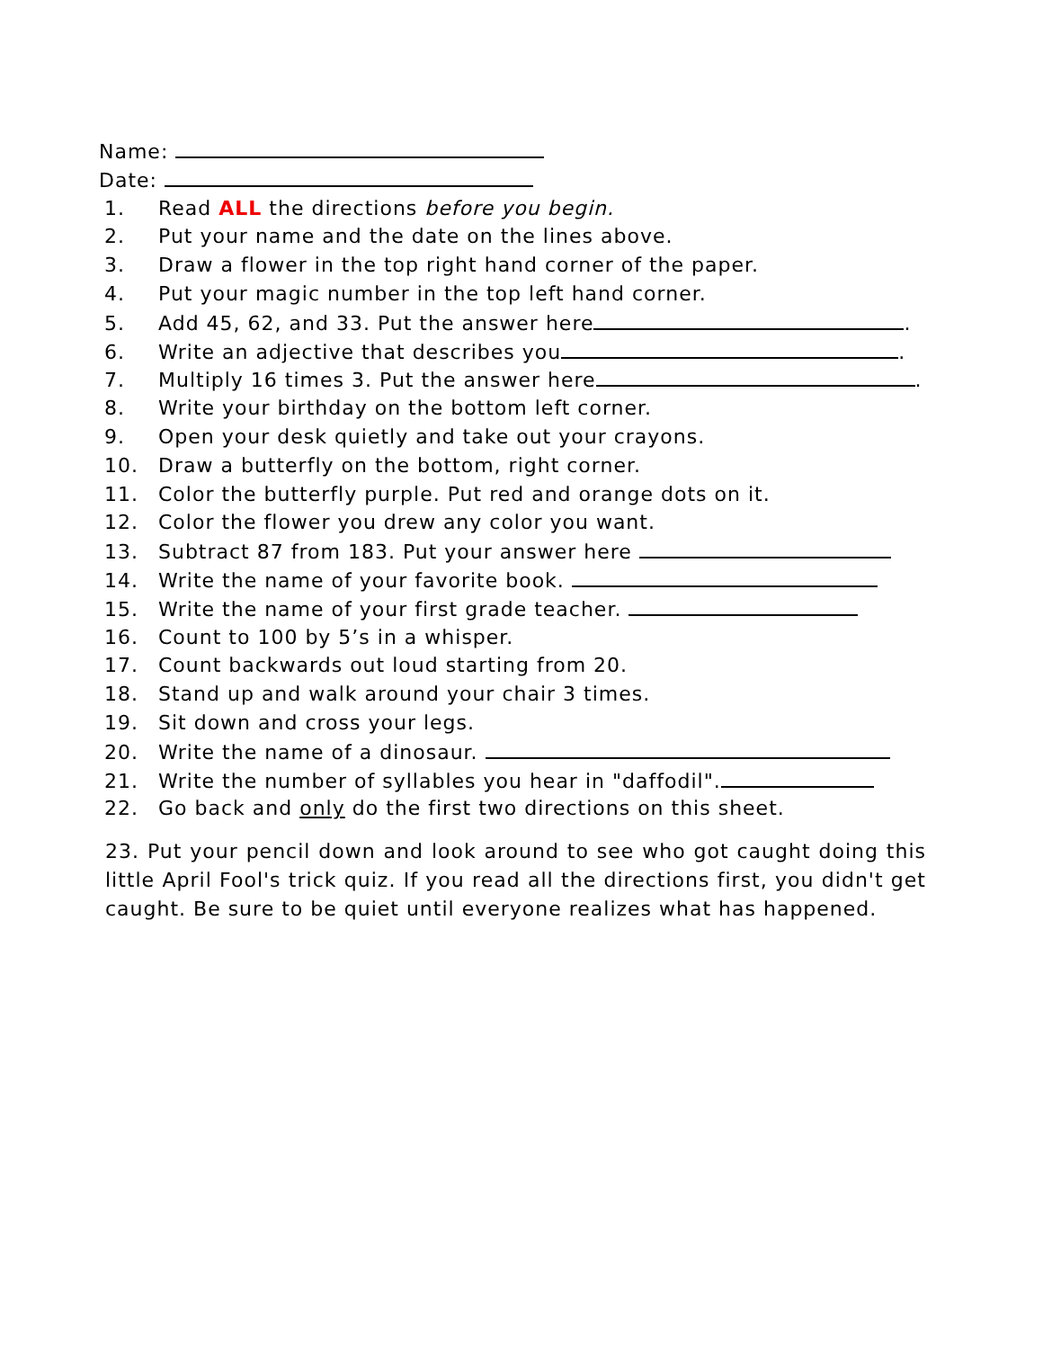Name:
Date:
1. Read ALL the directions before you begin.
2. Put your name and the date on the lines above.
3. Draw a flower in the top right hand corner of the paper.
4. Put your magic number in the top left hand corner.
5. Add 45, 62, and 33. Put the answer here .
6. Write an adjective that describes you .
7. Multiply 16 times 3. Put the answer here .
8. Write your birthday on the bottom left corner.
9. Open your desk quietly and take out your crayons.
10. Draw a butterfly on the bottom, right corner.
11. Color the butterfly purple. Put red and orange dots on it.
12. Color the flower you drew any color you want.
13. Subtract 87 from 183. Put your answer here
14. Write the name of your favorite book.
15. Write the name of your first grade teacher.
16. Count to 100 by 5’s in a whisper.
17. Count backwards out loud starting from 20.
18. Stand up and walk around your chair 3 times.
19. Sit down and cross your legs.
20. Write the name of a dinosaur.
21. Write the number of syllables you hear in "daffodil".
22. Go back and only do the first two directions on this sheet.
23. Put your pencil down and look around to see who got caught doing this little April Fool's trick quiz. If you read all the directions first, you didn't get caught. Be sure to be quiet until everyone realizes what has happened.